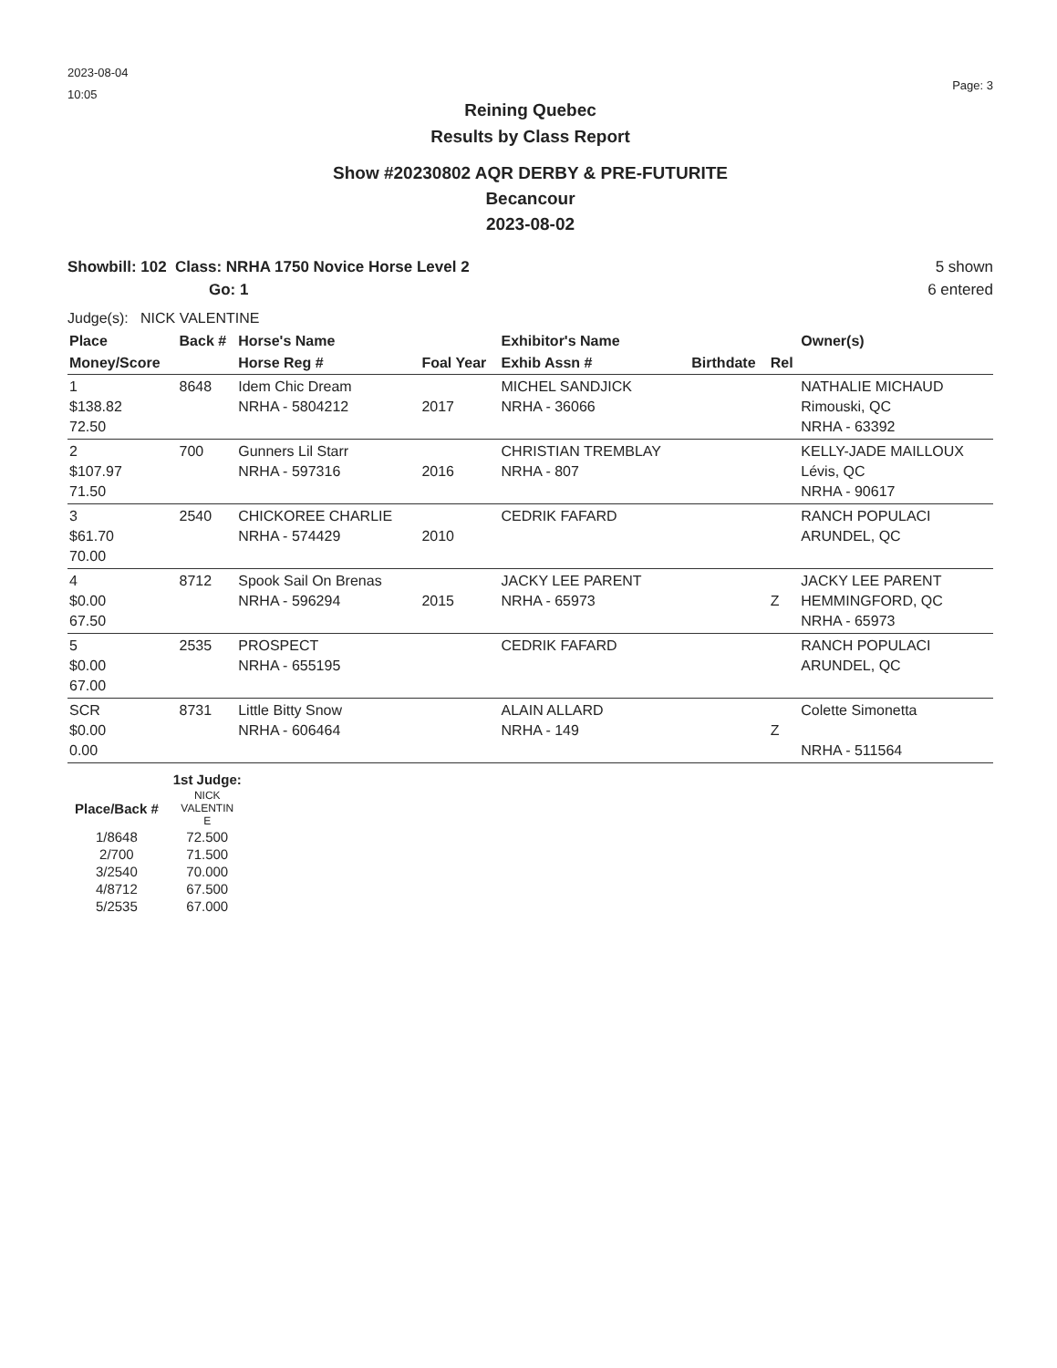2023-08-04
10:05
Page: 3
Reining Quebec
Results by Class Report
Show #20230802 AQR DERBY & PRE-FUTURITE
Becancour
2023-08-02
Showbill: 102 Class: NRHA 1750 Novice Horse Level 2
Go: 1
5 shown
6 entered
Judge(s): NICK VALENTINE
| Place | Back # | Horse's Name | | Exhibitor's Name | | | Owner(s) |
| --- | --- | --- | --- | --- | --- | --- | --- |
| Money/Score | | Horse Reg # | Foal Year | Exhib Assn # | Birthdate | Rel | |
| 1 $138.82 72.50 | 8648 | Idem Chic Dream NRHA - 5804212 | 2017 | MICHEL SANDJICK NRHA - 36066 | | | NATHALIE MICHAUD Rimouski, QC NRHA - 63392 |
| 2 $107.97 71.50 | 700 | Gunners Lil Starr NRHA - 597316 | 2016 | CHRISTIAN TREMBLAY NRHA - 807 | | | KELLY-JADE MAILLOUX Lévis, QC NRHA - 90617 |
| 3 $61.70 70.00 | 2540 | CHICKOREE CHARLIE NRHA - 574429 | 2010 | CEDRIK FAFARD | | | RANCH POPULACI ARUNDEL, QC |
| 4 $0.00 67.50 | 8712 | Spook Sail On Brenas NRHA - 596294 | 2015 | JACKY LEE PARENT NRHA - 65973 | | Z | JACKY LEE PARENT HEMMINGFORD, QC NRHA - 65973 |
| 5 $0.00 67.00 | 2535 | PROSPECT NRHA - 655195 | | CEDRIK FAFARD | | | RANCH POPULACI ARUNDEL, QC |
| SCR $0.00 0.00 | 8731 | Little Bitty Snow NRHA - 606464 | | ALAIN ALLARD NRHA - 149 | | Z | Colette Simonetta NRHA - 511564 |
| | 1st Judge: |
| --- | --- |
| Place/Back # | NICK VALENTIN E |
| 1/8648 | 72.500 |
| 2/700 | 71.500 |
| 3/2540 | 70.000 |
| 4/8712 | 67.500 |
| 5/2535 | 67.000 |